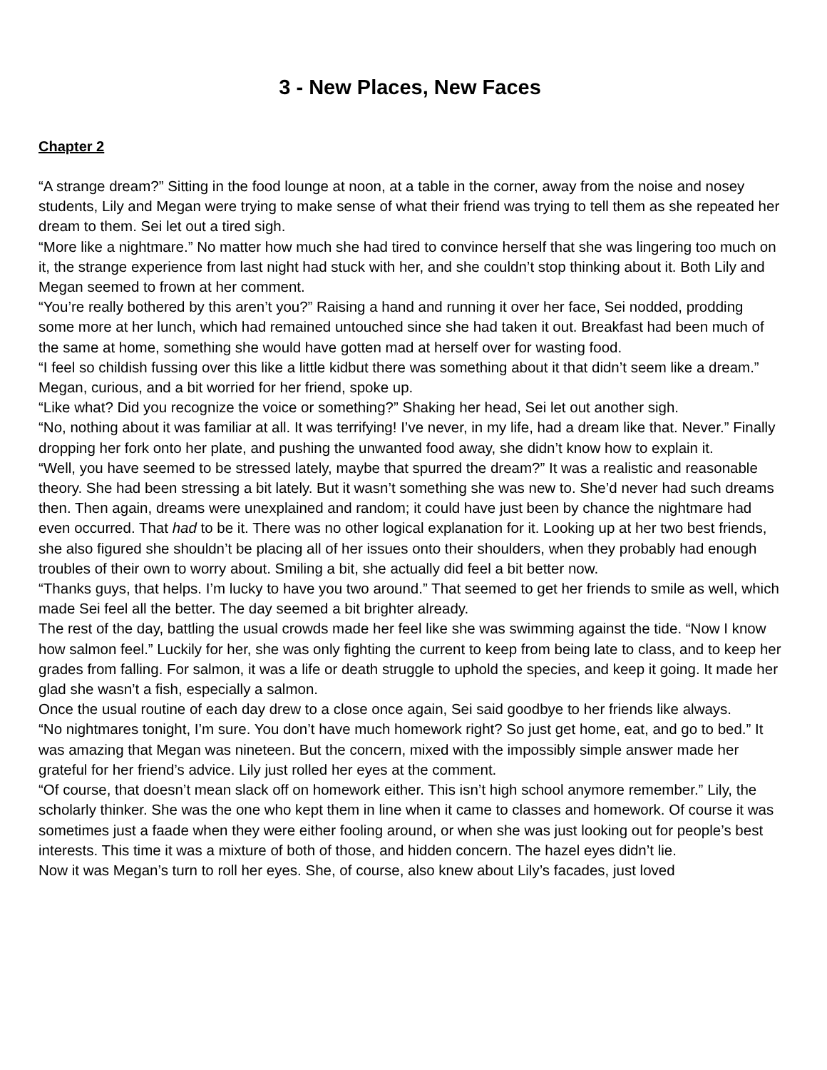3 - New Places, New Faces
Chapter 2
“A strange dream?” Sitting in the food lounge at noon, at a table in the corner, away from the noise and nosey students, Lily and Megan were trying to make sense of what their friend was trying to tell them as she repeated her dream to them. Sei let out a tired sigh.
“More like a nightmare.” No matter how much she had tired to convince herself that she was lingering too much on it, the strange experience from last night had stuck with her, and she couldn’t stop thinking about it. Both Lily and Megan seemed to frown at her comment.
“You’re really bothered by this aren’t you?” Raising a hand and running it over her face, Sei nodded, prodding some more at her lunch, which had remained untouched since she had taken it out. Breakfast had been much of the same at home, something she would have gotten mad at herself over for wasting food.
“I feel so childish fussing over this like a little kidbut there was something about it that didn’t seem like a dream.” Megan, curious, and a bit worried for her friend, spoke up.
“Like what? Did you recognize the voice or something?” Shaking her head, Sei let out another sigh.
“No, nothing about it was familiar at all. It was terrifying! I’ve never, in my life, had a dream like that. Never.” Finally dropping her fork onto her plate, and pushing the unwanted food away, she didn’t know how to explain it.
“Well, you have seemed to be stressed lately, maybe that spurred the dream?” It was a realistic and reasonable theory. She had been stressing a bit lately. But it wasn’t something she was new to. She’d never had such dreams then. Then again, dreams were unexplained and random; it could have just been by chance the nightmare had even occurred. That had to be it. There was no other logical explanation for it. Looking up at her two best friends, she also figured she shouldn’t be placing all of her issues onto their shoulders, when they probably had enough troubles of their own to worry about. Smiling a bit, she actually did feel a bit better now.
“Thanks guys, that helps. I’m lucky to have you two around.” That seemed to get her friends to smile as well, which made Sei feel all the better. The day seemed a bit brighter already.
The rest of the day, battling the usual crowds made her feel like she was swimming against the tide. “Now I know how salmon feel.” Luckily for her, she was only fighting the current to keep from being late to class, and to keep her grades from falling. For salmon, it was a life or death struggle to uphold the species, and keep it going. It made her glad she wasn’t a fish, especially a salmon.
Once the usual routine of each day drew to a close once again, Sei said goodbye to her friends like always.
“No nightmares tonight, I’m sure. You don’t have much homework right? So just get home, eat, and go to bed.” It was amazing that Megan was nineteen. But the concern, mixed with the impossibly simple answer made her grateful for her friend’s advice. Lily just rolled her eyes at the comment.
“Of course, that doesn’t mean slack off on homework either. This isn’t high school anymore remember.” Lily, the scholarly thinker. She was the one who kept them in line when it came to classes and homework. Of course it was sometimes just a faade when they were either fooling around, or when she was just looking out for people’s best interests. This time it was a mixture of both of those, and hidden concern. The hazel eyes didn’t lie.
Now it was Megan’s turn to roll her eyes. She, of course, also knew about Lily’s facades, just loved